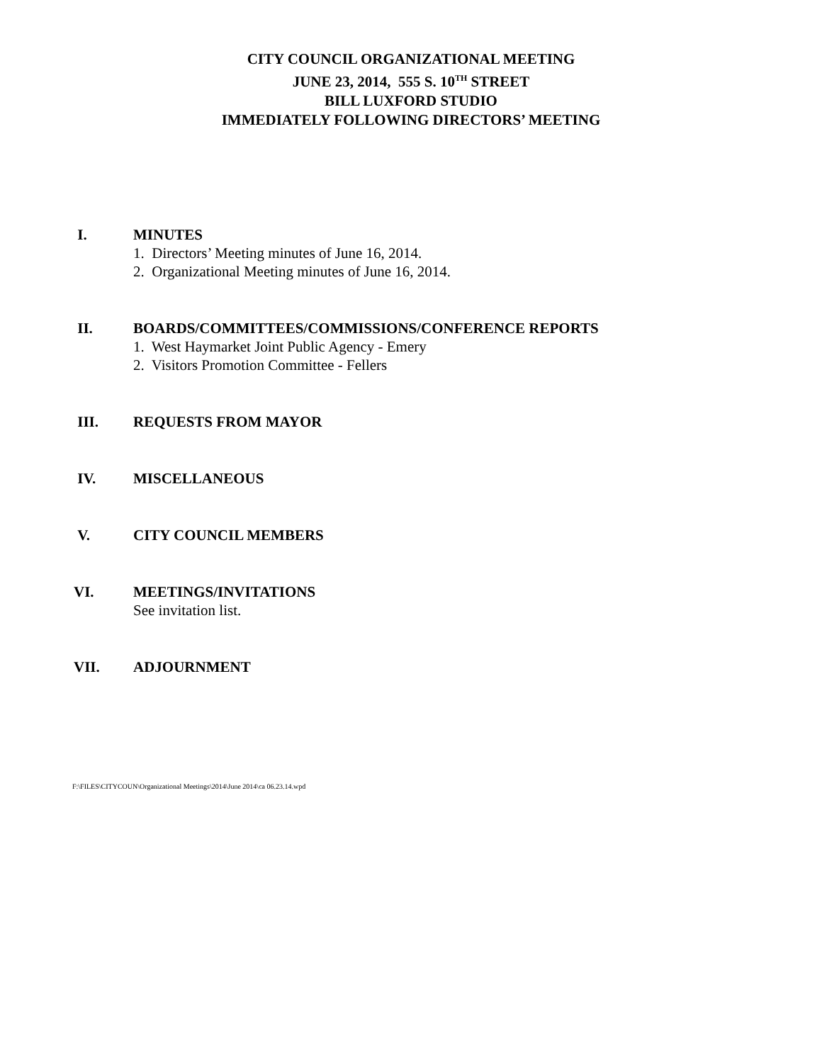CITY COUNCIL ORGANIZATIONAL MEETING
JUNE 23, 2014, 555 S. 10<sup>TH</sup> STREET
BILL LUXFORD STUDIO
IMMEDIATELY FOLLOWING DIRECTORS’ MEETING
I. MINUTES
1. Directors’ Meeting minutes of June 16, 2014.
2. Organizational Meeting minutes of June 16, 2014.
II. BOARDS/COMMITTEES/COMMISSIONS/CONFERENCE REPORTS
1. West Haymarket Joint Public Agency - Emery
2. Visitors Promotion Committee - Fellers
III. REQUESTS FROM MAYOR
IV. MISCELLANEOUS
V. CITY COUNCIL MEMBERS
VI. MEETINGS/INVITATIONS
See invitation list.
VII. ADJOURNMENT
F:\FILES\CITYCOUN\Organizational Meetings\2014\June 2014\ca 06.23.14.wpd